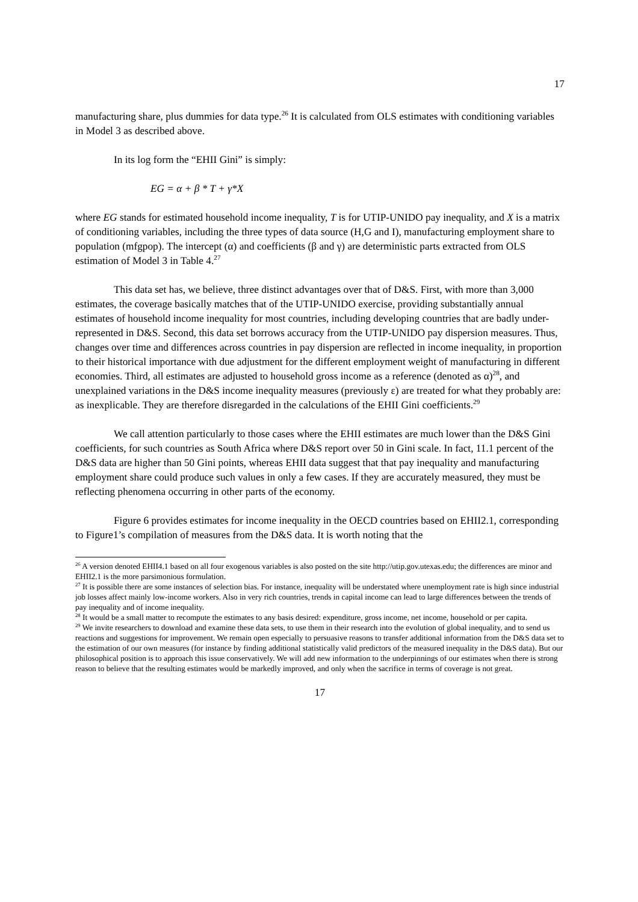17
manufacturing share, plus dummies for data type.<sup>26</sup> It is calculated from OLS estimates with conditioning variables in Model 3 as described above.
In its log form the “EHII Gini” is simply:
EG = α + β * T + γ*X
where EG stands for estimated household income inequality, T is for UTIP-UNIDO pay inequality, and X is a matrix of conditioning variables, including the three types of data source (H,G and I), manufacturing employment share to population (mfgpop). The intercept (α) and coefficients (β and γ) are deterministic parts extracted from OLS estimation of Model 3 in Table 4.<sup>27</sup>
This data set has, we believe, three distinct advantages over that of D&S. First, with more than 3,000 estimates, the coverage basically matches that of the UTIP-UNIDO exercise, providing substantially annual estimates of household income inequality for most countries, including developing countries that are badly under-represented in D&S. Second, this data set borrows accuracy from the UTIP-UNIDO pay dispersion measures. Thus, changes over time and differences across countries in pay dispersion are reflected in income inequality, in proportion to their historical importance with due adjustment for the different employment weight of manufacturing in different economies. Third, all estimates are adjusted to household gross income as a reference (denoted as α)<sup>28</sup>, and unexplained variations in the D&S income inequality measures (previously ε) are treated for what they probably are: as inexplicable. They are therefore disregarded in the calculations of the EHII Gini coefficients.<sup>29</sup>
We call attention particularly to those cases where the EHII estimates are much lower than the D&S Gini coefficients, for such countries as South Africa where D&S report over 50 in Gini scale. In fact, 11.1 percent of the D&S data are higher than 50 Gini points, whereas EHII data suggest that that pay inequality and manufacturing employment share could produce such values in only a few cases. If they are accurately measured, they must be reflecting phenomena occurring in other parts of the economy.
Figure 6 provides estimates for income inequality in the OECD countries based on EHII2.1, corresponding to Figure1’s compilation of measures from the D&S data. It is worth noting that the
<sup>26</sup> A version denoted EHII4.1 based on all four exogenous variables is also posted on the site http://utip.gov.utexas.edu; the differences are minor and EHII2.1 is the more parsimonious formulation.
<sup>27</sup> It is possible there are some instances of selection bias. For instance, inequality will be understated where unemployment rate is high since industrial job losses affect mainly low-income workers. Also in very rich countries, trends in capital income can lead to large differences between the trends of pay inequality and of income inequality.
<sup>28</sup> It would be a small matter to recompute the estimates to any basis desired: expenditure, gross income, net income, household or per capita.
<sup>29</sup> We invite researchers to download and examine these data sets, to use them in their research into the evolution of global inequality, and to send us reactions and suggestions for improvement. We remain open especially to persuasive reasons to transfer additional information from the D&S data set to the estimation of our own measures (for instance by finding additional statistically valid predictors of the measured inequality in the D&S data). But our philosophical position is to approach this issue conservatively. We will add new information to the underpinnings of our estimates when there is strong reason to believe that the resulting estimates would be markedly improved, and only when the sacrifice in terms of coverage is not great.
17